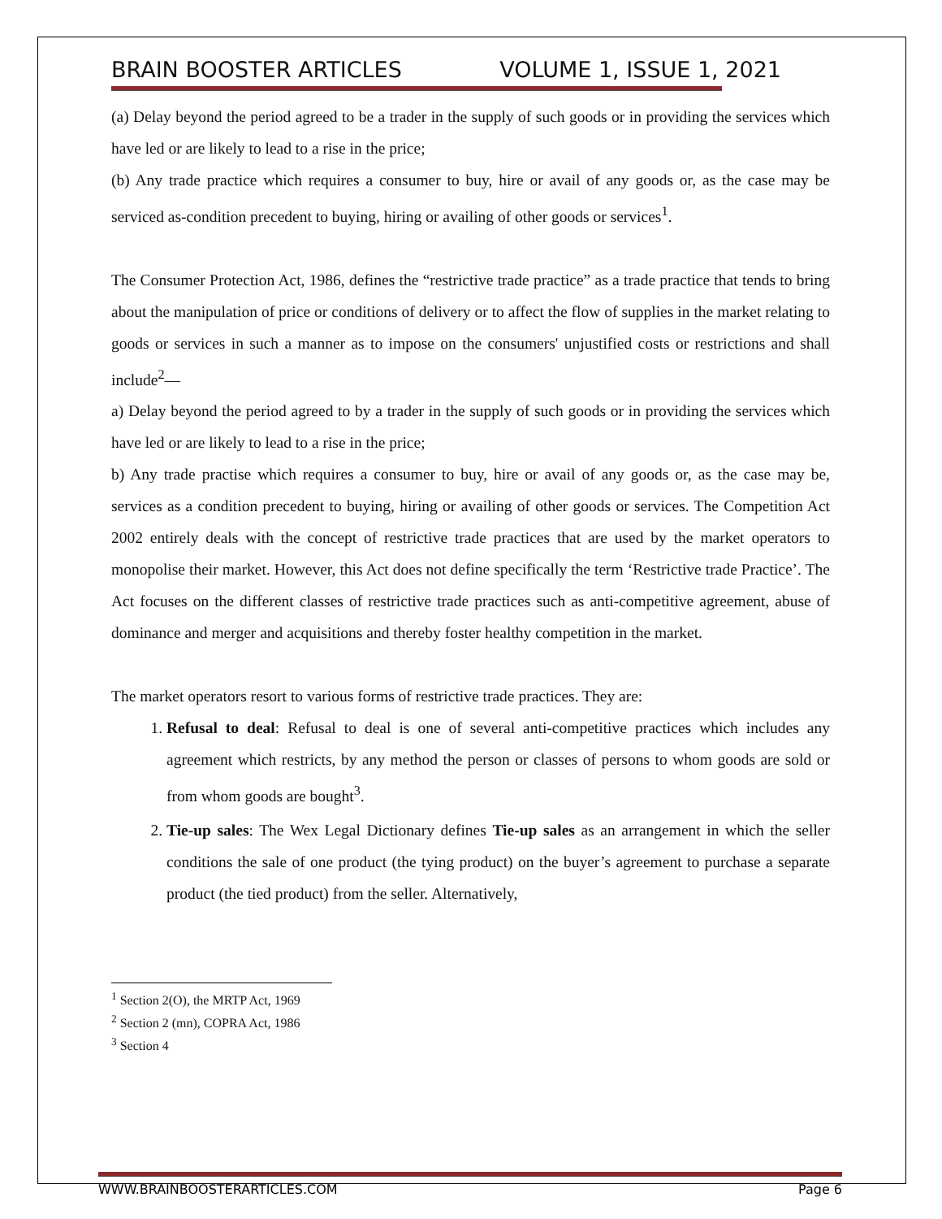BRAIN BOOSTER ARTICLES VOLUME 1, ISSUE 1, 2021
(a) Delay beyond the period agreed to be a trader in the supply of such goods or in providing the services which have led or are likely to lead to a rise in the price;
(b) Any trade practice which requires a consumer to buy, hire or avail of any goods or, as the case may be serviced as-condition precedent to buying, hiring or availing of other goods or services<sup>1</sup>.
The Consumer Protection Act, 1986, defines the “restrictive trade practice” as a trade practice that tends to bring about the manipulation of price or conditions of delivery or to affect the flow of supplies in the market relating to goods or services in such a manner as to impose on the consumers' unjustified costs or restrictions and shall include<sup>2</sup>—
a) Delay beyond the period agreed to by a trader in the supply of such goods or in providing the services which have led or are likely to lead to a rise in the price;
b) Any trade practise which requires a consumer to buy, hire or avail of any goods or, as the case may be, services as a condition precedent to buying, hiring or availing of other goods or services. The Competition Act 2002 entirely deals with the concept of restrictive trade practices that are used by the market operators to monopolise their market. However, this Act does not define specifically the term ‘Restrictive trade Practice’. The Act focuses on the different classes of restrictive trade practices such as anti-competitive agreement, abuse of dominance and merger and acquisitions and thereby foster healthy competition in the market.
The market operators resort to various forms of restrictive trade practices. They are:
1. Refusal to deal: Refusal to deal is one of several anti-competitive practices which includes any agreement which restricts, by any method the person or classes of persons to whom goods are sold or from whom goods are bought<sup>3</sup>.
2. Tie-up sales: The Wex Legal Dictionary defines Tie-up sales as an arrangement in which the seller conditions the sale of one product (the tying product) on the buyer’s agreement to purchase a separate product (the tied product) from the seller. Alternatively,
<sup>1</sup> Section 2(O), the MRTP Act, 1969
<sup>2</sup> Section 2 (mn), COPRA Act, 1986
<sup>3</sup> Section 4
WWW.BRAINBOOSTERARTICLES.COM Page 6